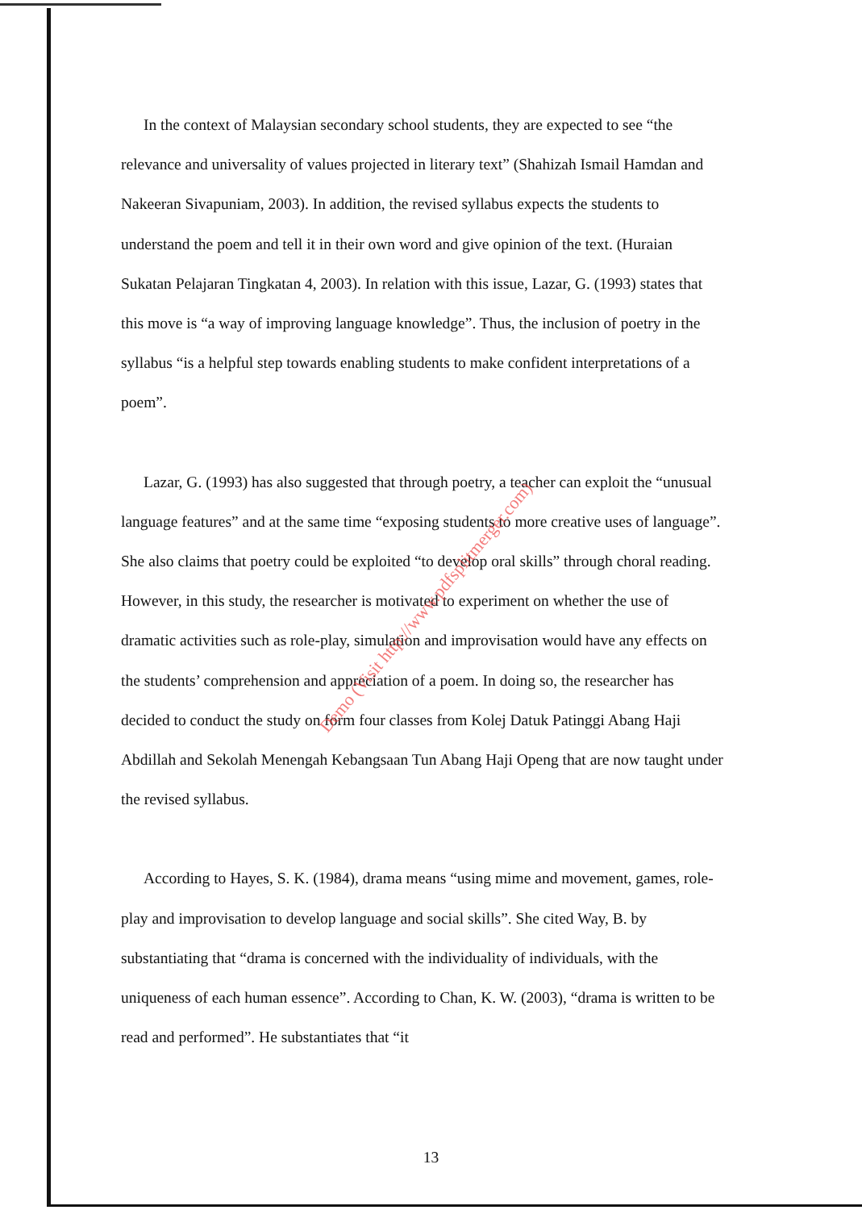In the context of Malaysian secondary school students, they are expected to see “the relevance and universality of values projected in literary text” (Shahizah Ismail Hamdan and Nakeeran Sivapuniam, 2003). In addition, the revised syllabus expects the students to understand the poem and tell it in their own word and give opinion of the text. (Huraian Sukatan Pelajaran Tingkatan 4, 2003). In relation with this issue, Lazar, G. (1993) states that this move is “a way of improving language knowledge”. Thus, the inclusion of poetry in the syllabus “is a helpful step towards enabling students to make confident interpretations of a poem”.
Lazar, G. (1993) has also suggested that through poetry, a teacher can exploit the “unusual language features” and at the same time “exposing students to more creative uses of language”. She also claims that poetry could be exploited “to develop oral skills” through choral reading. However, in this study, the researcher is motivated to experiment on whether the use of dramatic activities such as role-play, simulation and improvisation would have any effects on the students’ comprehension and appreciation of a poem. In doing so, the researcher has decided to conduct the study on form four classes from Kolej Datuk Patinggi Abang Haji Abdillah and Sekolah Menengah Kebangsaan Tun Abang Haji Openg that are now taught under the revised syllabus.
According to Hayes, S. K. (1984), drama means “using mime and movement, games, role-play and improvisation to develop language and social skills”. She cited Way, B. by substantiating that “drama is concerned with the individuality of individuals, with the uniqueness of each human essence”. According to Chan, K. W. (2003), “drama is written to be read and performed”. He substantiates that “it
Demo (Visit http://www.pdfsplitmerger.com)
13